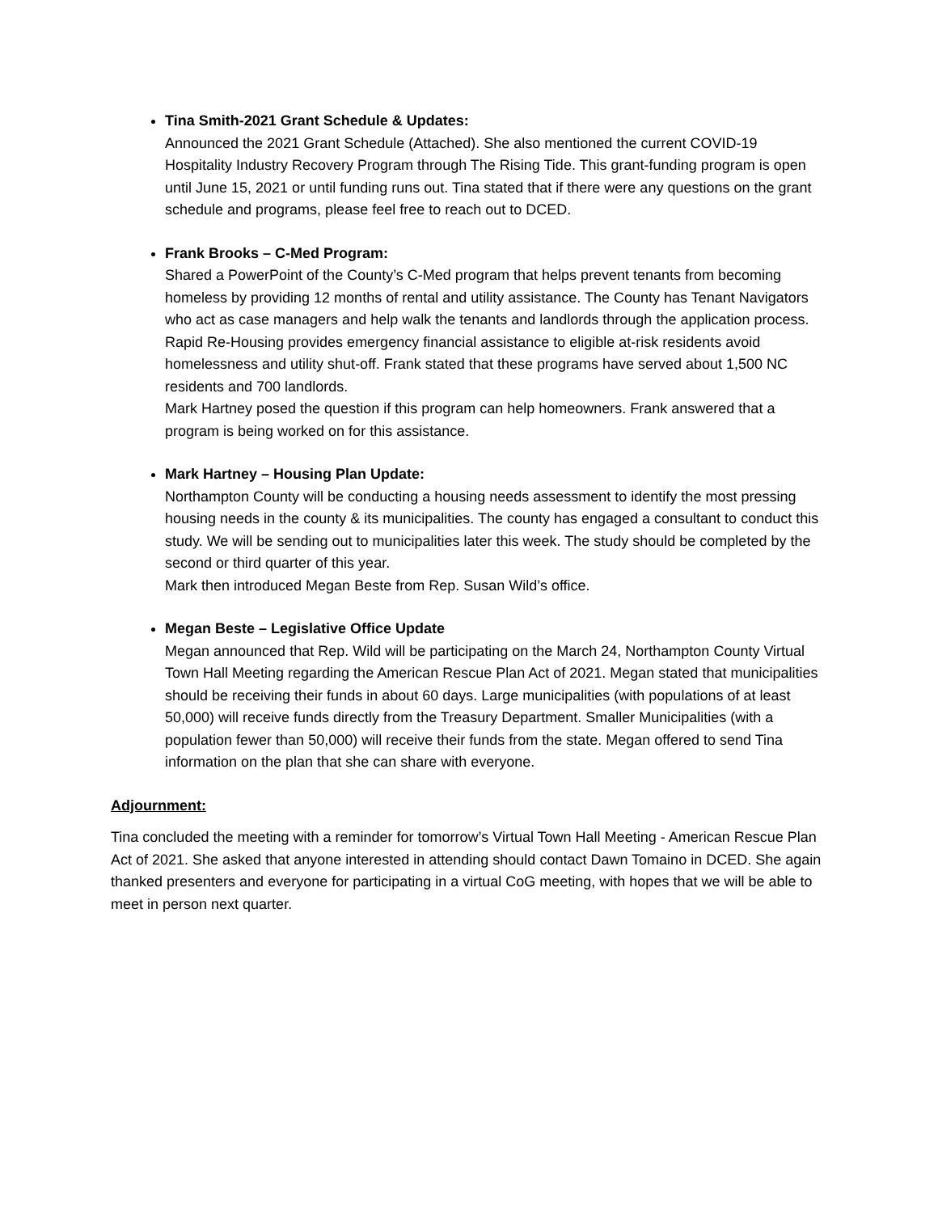Tina Smith-2021 Grant Schedule & Updates:
Announced the 2021 Grant Schedule (Attached). She also mentioned the current COVID-19 Hospitality Industry Recovery Program through The Rising Tide. This grant-funding program is open until June 15, 2021 or until funding runs out. Tina stated that if there were any questions on the grant schedule and programs, please feel free to reach out to DCED.
Frank Brooks – C-Med Program:
Shared a PowerPoint of the County’s C-Med program that helps prevent tenants from becoming homeless by providing 12 months of rental and utility assistance. The County has Tenant Navigators who act as case managers and help walk the tenants and landlords through the application process. Rapid Re-Housing provides emergency financial assistance to eligible at-risk residents avoid homelessness and utility shut-off. Frank stated that these programs have served about 1,500 NC residents and 700 landlords.
Mark Hartney posed the question if this program can help homeowners. Frank answered that a program is being worked on for this assistance.
Mark Hartney – Housing Plan Update:
Northampton County will be conducting a housing needs assessment to identify the most pressing housing needs in the county & its municipalities. The county has engaged a consultant to conduct this study. We will be sending out to municipalities later this week. The study should be completed by the second or third quarter of this year.
Mark then introduced Megan Beste from Rep. Susan Wild’s office.
Megan Beste – Legislative Office Update
Megan announced that Rep. Wild will be participating on the March 24, Northampton County Virtual Town Hall Meeting regarding the American Rescue Plan Act of 2021. Megan stated that municipalities should be receiving their funds in about 60 days. Large municipalities (with populations of at least 50,000) will receive funds directly from the Treasury Department. Smaller Municipalities (with a population fewer than 50,000) will receive their funds from the state. Megan offered to send Tina information on the plan that she can share with everyone.
Adjournment:
Tina concluded the meeting with a reminder for tomorrow’s Virtual Town Hall Meeting - American Rescue Plan Act of 2021. She asked that anyone interested in attending should contact Dawn Tomaino in DCED. She again thanked presenters and everyone for participating in a virtual CoG meeting, with hopes that we will be able to meet in person next quarter.